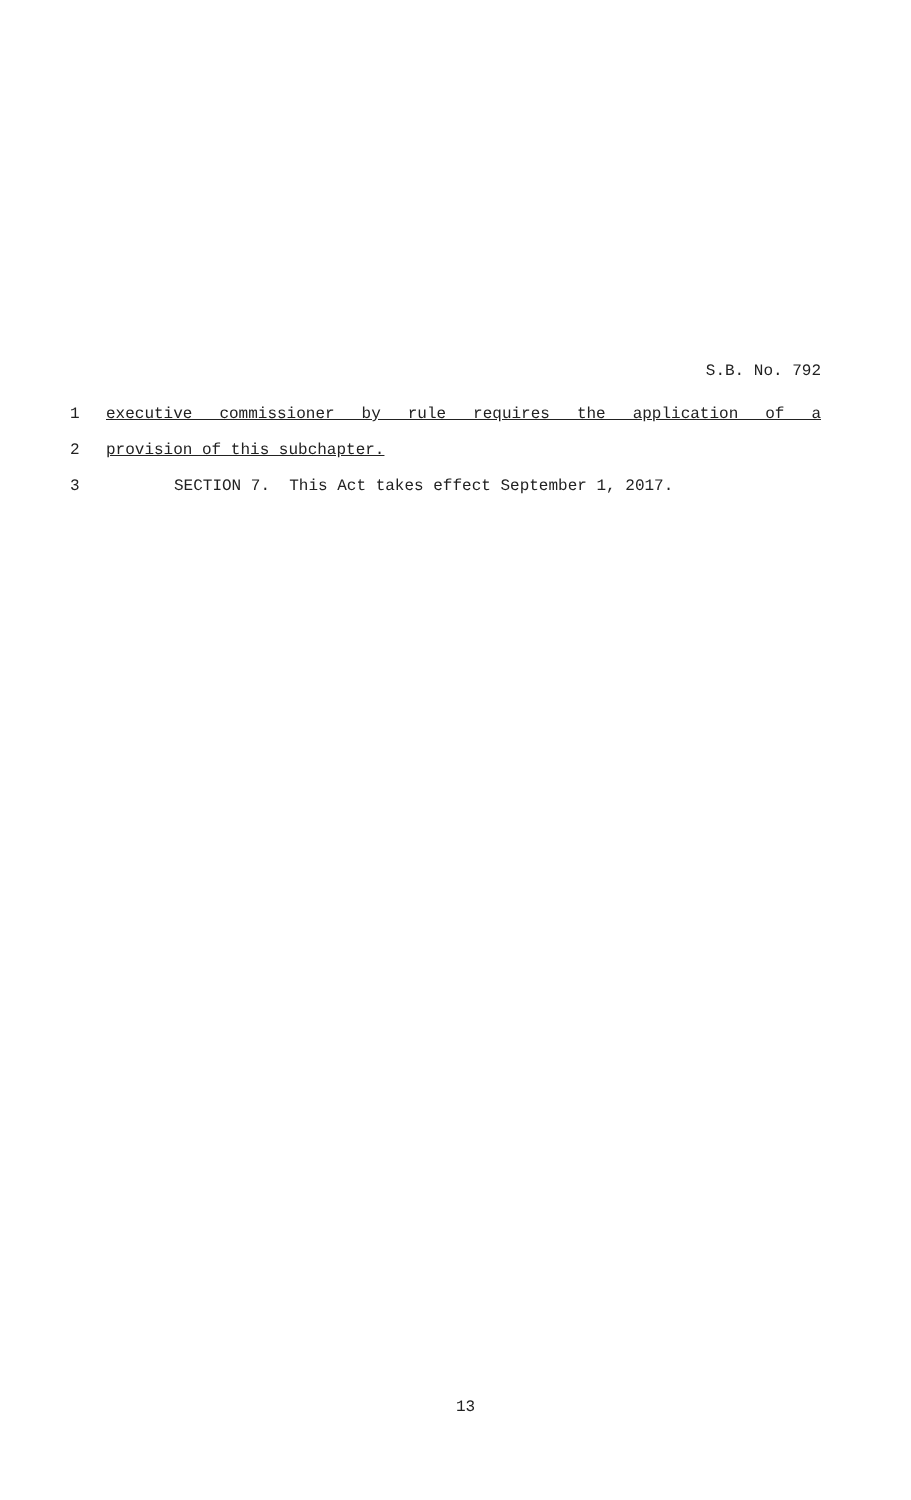S.B. No. 792
1 executive commissioner by rule requires the application of a
2 provision of this subchapter.
3 SECTION 7. This Act takes effect September 1, 2017.
13